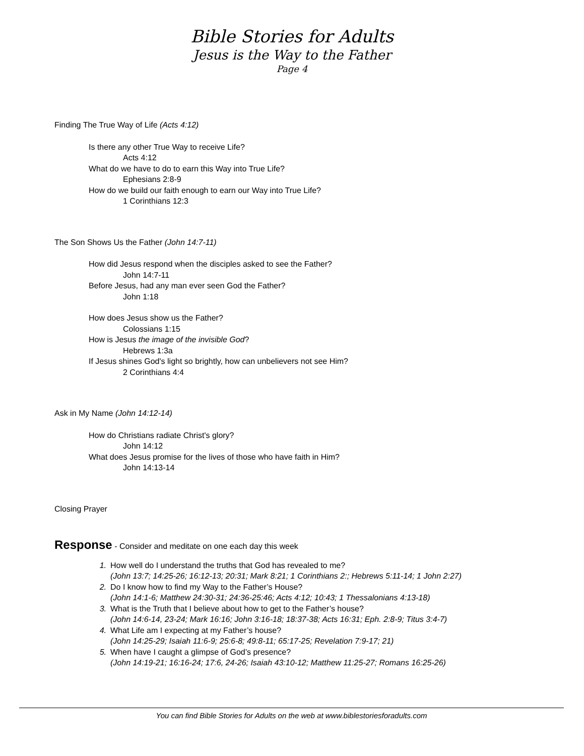Bible Stories for Adults
Jesus is the Way to the Father
Page 4
Finding The True Way of Life (Acts 4:12)
Is there any other True Way to receive Life?
Acts 4:12
What do we have to do to earn this Way into True Life?
Ephesians 2:8-9
How do we build our faith enough to earn our Way into True Life?
1 Corinthians 12:3
The Son Shows Us the Father (John 14:7-11)
How did Jesus respond when the disciples asked to see the Father?
John 14:7-11
Before Jesus, had any man ever seen God the Father?
John 1:18
How does Jesus show us the Father?
Colossians 1:15
How is Jesus the image of the invisible God?
Hebrews 1:3a
If Jesus shines God's light so brightly, how can unbelievers not see Him?
2 Corinthians 4:4
Ask in My Name (John 14:12-14)
How do Christians radiate Christ's glory?
John 14:12
What does Jesus promise for the lives of those who have faith in Him?
John 14:13-14
Closing Prayer
Response - Consider and meditate on one each day this week
1. How well do I understand the truths that God has revealed to me?
(John 13:7; 14:25-26; 16:12-13; 20:31; Mark 8:21; 1 Corinthians 2:; Hebrews 5:11-14; 1 John 2:27)
2. Do I know how to find my Way to the Father’s House?
(John 14:1-6; Matthew 24:30-31; 24:36-25:46; Acts 4:12; 10:43; 1 Thessalonians 4:13-18)
3. What is the Truth that I believe about how to get to the Father’s house?
(John 14:6-14, 23-24; Mark 16:16; John 3:16-18; 18:37-38; Acts 16:31; Eph. 2:8-9; Titus 3:4-7)
4. What Life am I expecting at my Father’s house?
(John 14:25-29; Isaiah 11:6-9; 25:6-8; 49:8-11; 65:17-25; Revelation 7:9-17; 21)
5. When have I caught a glimpse of God’s presence?
(John 14:19-21; 16:16-24; 17:6, 24-26; Isaiah 43:10-12; Matthew 11:25-27; Romans 16:25-26)
You can find Bible Stories for Adults on the web at www.biblestoriesforadults.com